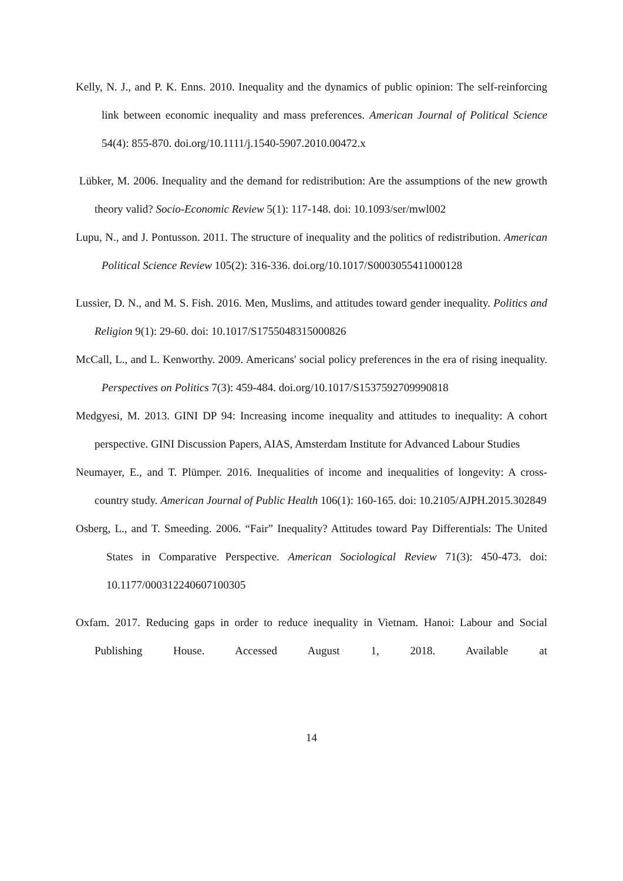Kelly, N. J., and P. K. Enns. 2010. Inequality and the dynamics of public opinion: The self-reinforcing link between economic inequality and mass preferences. American Journal of Political Science 54(4): 855-870. doi.org/10.1111/j.1540-5907.2010.00472.x
Lübker, M. 2006. Inequality and the demand for redistribution: Are the assumptions of the new growth theory valid? Socio-Economic Review 5(1): 117-148. doi: 10.1093/ser/mwl002
Lupu, N., and J. Pontusson. 2011. The structure of inequality and the politics of redistribution. American Political Science Review 105(2): 316-336. doi.org/10.1017/S0003055411000128
Lussier, D. N., and M. S. Fish. 2016. Men, Muslims, and attitudes toward gender inequality. Politics and Religion 9(1): 29-60. doi: 10.1017/S1755048315000826
McCall, L., and L. Kenworthy. 2009. Americans' social policy preferences in the era of rising inequality. Perspectives on Politics 7(3): 459-484. doi.org/10.1017/S1537592709990818
Medgyesi, M. 2013. GINI DP 94: Increasing income inequality and attitudes to inequality: A cohort perspective. GINI Discussion Papers, AIAS, Amsterdam Institute for Advanced Labour Studies
Neumayer, E., and T. Plümper. 2016. Inequalities of income and inequalities of longevity: A cross-country study. American Journal of Public Health 106(1): 160-165. doi: 10.2105/AJPH.2015.302849
Osberg, L., and T. Smeeding. 2006. “Fair” Inequality? Attitudes toward Pay Differentials: The United States in Comparative Perspective. American Sociological Review 71(3): 450-473. doi: 10.1177/000312240607100305
Oxfam. 2017. Reducing gaps in order to reduce inequality in Vietnam. Hanoi: Labour and Social Publishing House. Accessed August 1, 2018. Available at
14